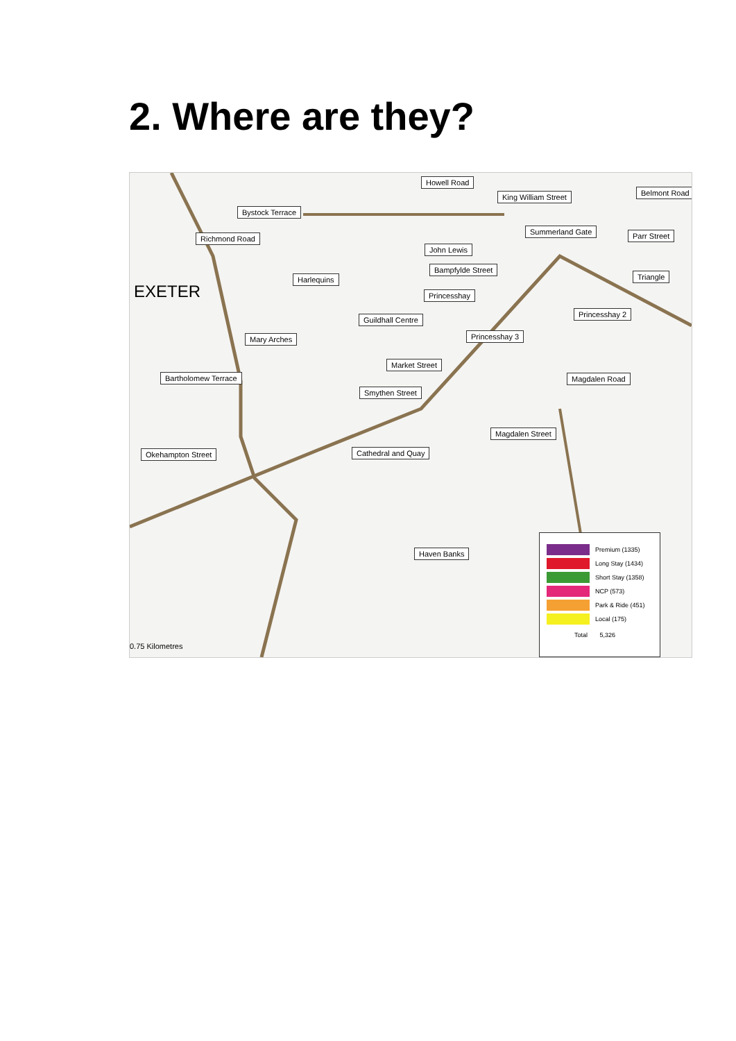2. Where are they?
Howell Road
King William Street Belmont Road
Bystock Terrace
Summerland Gate Parr Street
Richmond Road
John Lewis
Bampfylde Street
Triangle
Harlequins
EXETER Princesshay
Princesshay 2
Guildhall Centre
Princesshay 3
Mary Arches
Market Street
Bartholomew Terrace Magdalen Road
Smythen Street
Magdalen Street
Cathedral and Quay
Okehampton Street
Haven Banks
0.75 Kilometres
Premium (1335)
Long Stay (1434)
Short Stay (1358)
NCP (573)
Park & Ride (451)
Local (175)
Total 5,326